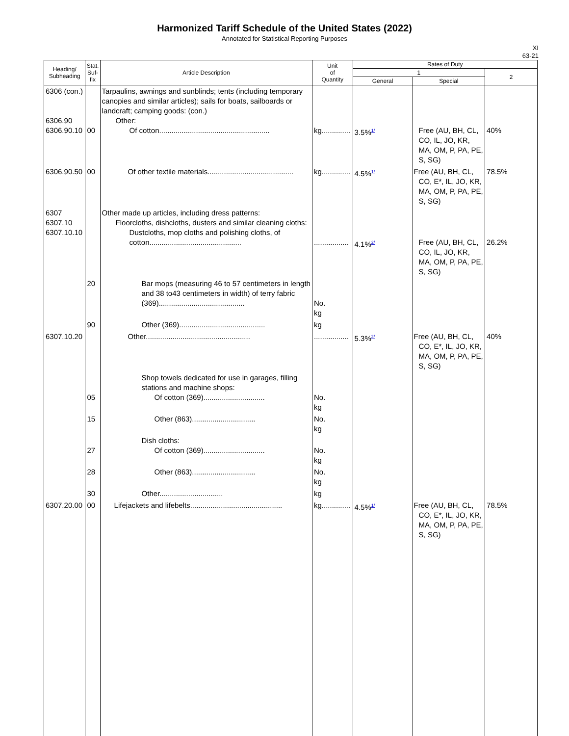Harmonized Tariff Schedule of the United States (2022)
Annotated for Statistical Reporting Purposes
XI
63-21
| Heading/ Subheading | Stat. Suf- fix | Article Description | Unit of Quantity | Rates of Duty | | |
| --- | --- | --- | --- | --- | --- | --- |
| | | | | 1 | | 2 |
| | | | | General | Special | |
| 6306 (con.) 6306.90 6306.90.10 | 00 | Tarpaulins, awnings and sunblinds; tents (including temporary canopies and similar articles); sails for boats, sailboards or landcraft; camping goods: (con.) Other: Of cotton...................................................... | kg.............. | 3.5%<sup>1/</sup> | Free (AU, BH, CL, CO, IL, JO, KR, MA, OM, P, PA, PE, S, SG) | 40% |
| 6306.90.50 | 00 | Of other textile materials.......................................... | kg.............. | 4.5%<sup>1/</sup> | Free (AU, BH, CL, CO, E*, IL, JO, KR, MA, OM, P, PA, PE, S, SG) | 78.5% |
| 6307 6307.10 6307.10.10 | | Other made up articles, including dress patterns: Floorcloths, dishcloths, dusters and similar cleaning cloths: Dustcloths, mop cloths and polishing cloths, of cotton............................................. | ................. | 4.1%<sup>2/</sup> | Free (AU, BH, CL, CO, IL, JO, KR, MA, OM, P, PA, PE, S, SG) | 26.2% |
| | 20 | Bar mops (measuring 46 to 57 centimeters in length and 38 to43 centimeters in width) of terry fabric (369).......................................... | No. kg | | | |
| | 90 | Other (369).......................................... | kg | | | |
| 6307.10.20 | | Other................................................... | ................. | 5.3%<sup>2/</sup> | Free (AU, BH, CL, CO, E*, IL, JO, KR, MA, OM, P, PA, PE, S, SG) | 40% |
| | 05 | Shop towels dedicated for use in garages, filling stations and machine shops: Of cotton (369).............................. | No. kg | | | |
| | 15 | Other (863)............................... | No. kg | | | |
| | 27 | Dish cloths: Of cotton (369).............................. | No. kg | | | |
| | 28 | Other (863)............................... | No. kg | | | |
| | 30 | Other............................... | kg | | | |
| 6307.20.00 | 00 | Lifejackets and lifebelts............................................. | kg.............. | 4.5%<sup>1/</sup> | Free (AU, BH, CL, CO, E*, IL, JO, KR, MA, OM, P, PA, PE, S, SG) | 78.5% |